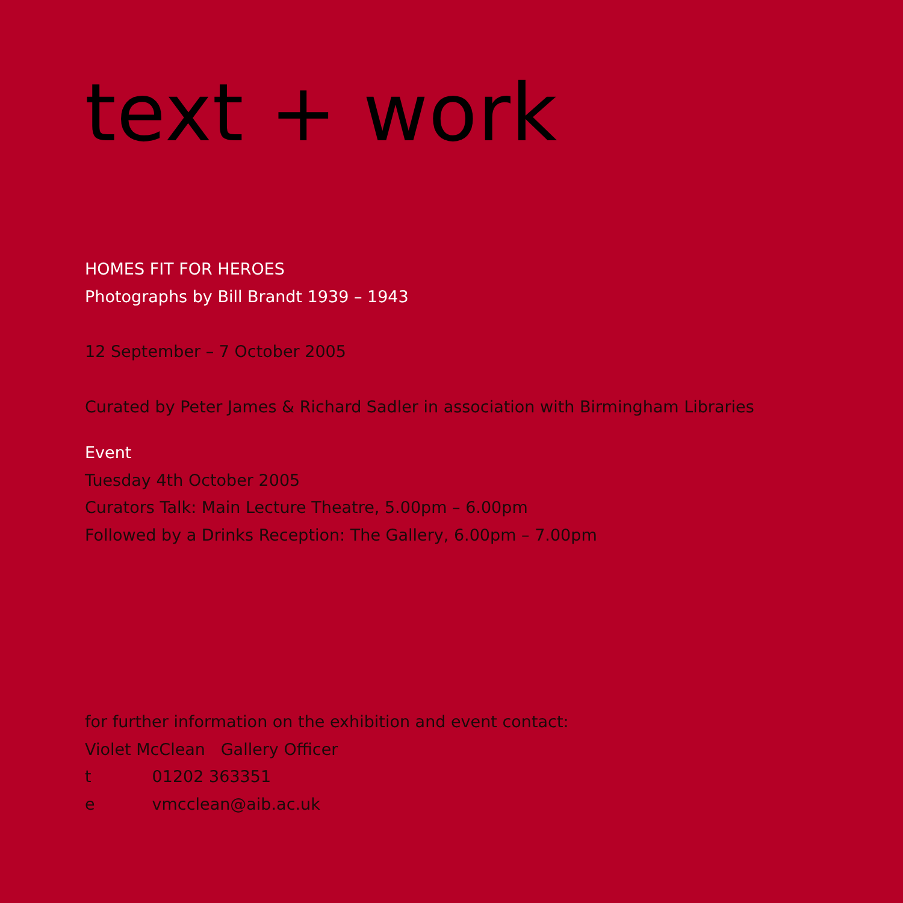text + work
HOMES FIT FOR HEROES
Photographs by Bill Brandt 1939 – 1943
12 September – 7 October 2005
Curated by Peter James & Richard Sadler in association with Birmingham Libraries
Event
Tuesday 4th October 2005
Curators Talk: Main Lecture Theatre, 5.00pm – 6.00pm
Followed by a Drinks Reception: The Gallery, 6.00pm – 7.00pm
for further information on the exhibition and event contact:
Violet McClean Gallery Officer
t 01202 363351
e vmcclean@aib.ac.uk